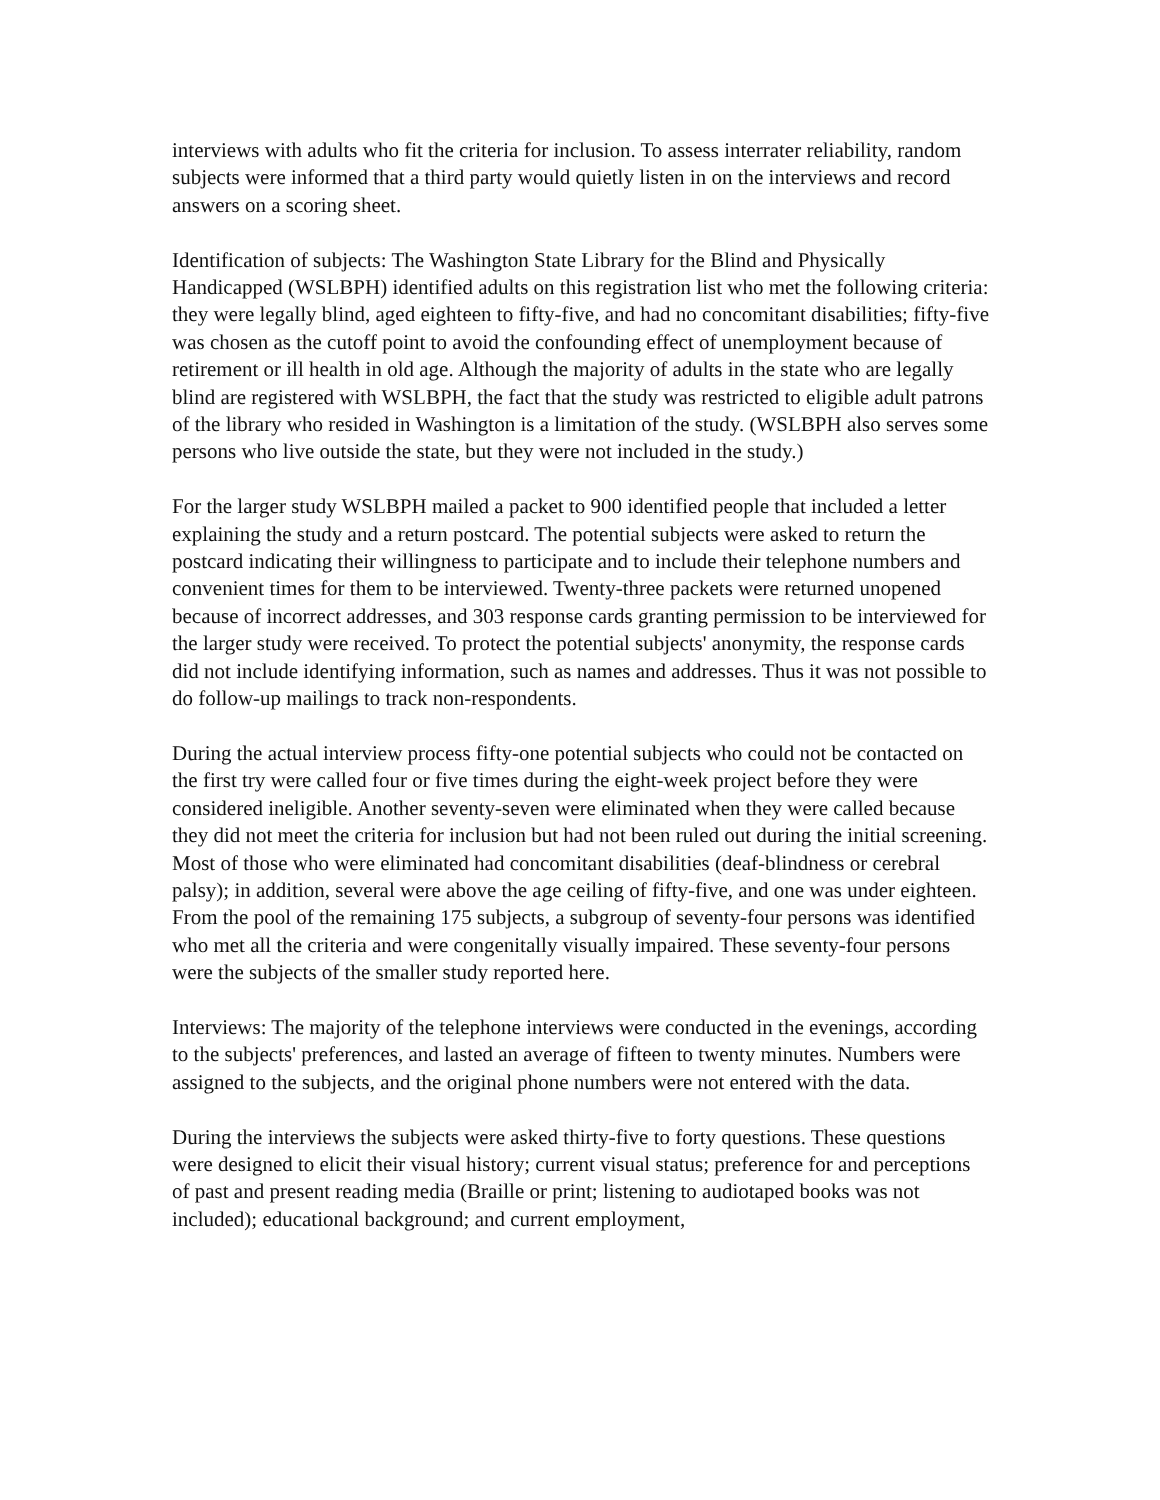interviews with adults who fit the criteria for inclusion. To assess interrater reliability, random subjects were informed that a third party would quietly listen in on the interviews and record answers on a scoring sheet.
Identification of subjects: The Washington State Library for the Blind and Physically Handicapped (WSLBPH) identified adults on this registration list who met the following criteria: they were legally blind, aged eighteen to fifty-five, and had no concomitant disabilities; fifty-five was chosen as the cutoff point to avoid the confounding effect of unemployment because of retirement or ill health in old age. Although the majority of adults in the state who are legally blind are registered with WSLBPH, the fact that the study was restricted to eligible adult patrons of the library who resided in Washington is a limitation of the study. (WSLBPH also serves some persons who live outside the state, but they were not included in the study.)
For the larger study WSLBPH mailed a packet to 900 identified people that included a letter explaining the study and a return postcard. The potential subjects were asked to return the postcard indicating their willingness to participate and to include their telephone numbers and convenient times for them to be interviewed. Twenty-three packets were returned unopened because of incorrect addresses, and 303 response cards granting permission to be interviewed for the larger study were received. To protect the potential subjects' anonymity, the response cards did not include identifying information, such as names and addresses. Thus it was not possible to do follow-up mailings to track non-respondents.
During the actual interview process fifty-one potential subjects who could not be contacted on the first try were called four or five times during the eight-week project before they were considered ineligible. Another seventy-seven were eliminated when they were called because they did not meet the criteria for inclusion but had not been ruled out during the initial screening. Most of those who were eliminated had concomitant disabilities (deaf-blindness or cerebral palsy); in addition, several were above the age ceiling of fifty-five, and one was under eighteen. From the pool of the remaining 175 subjects, a subgroup of seventy-four persons was identified who met all the criteria and were congenitally visually impaired. These seventy-four persons were the subjects of the smaller study reported here.
Interviews: The majority of the telephone interviews were conducted in the evenings, according to the subjects' preferences, and lasted an average of fifteen to twenty minutes. Numbers were assigned to the subjects, and the original phone numbers were not entered with the data.
During the interviews the subjects were asked thirty-five to forty questions. These questions were designed to elicit their visual history; current visual status; preference for and perceptions of past and present reading media (Braille or print; listening to audiotaped books was not included); educational background; and current employment,